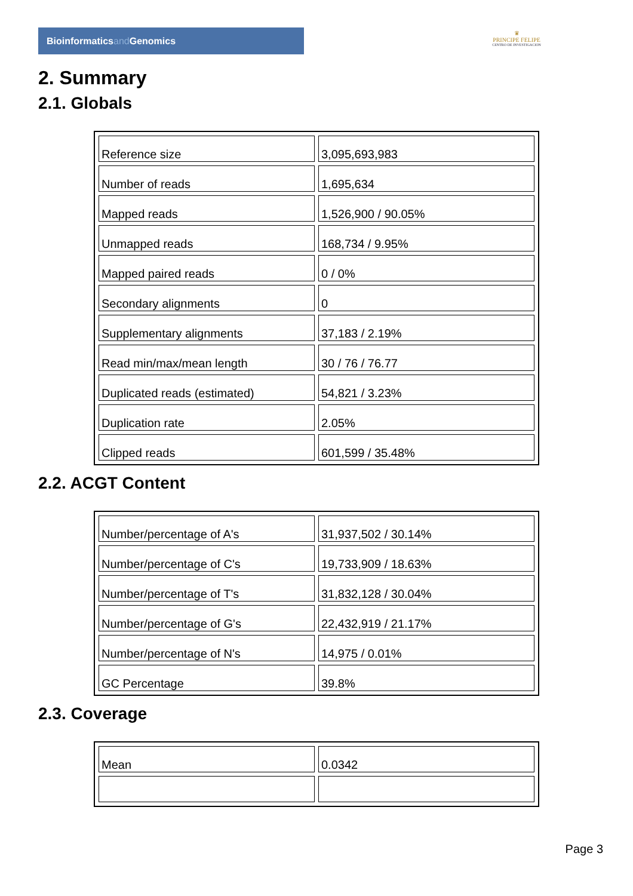Bioinformaticsand Genomics
♛
PRINCIPE FELIPE
CENTRO DE INVESTIGACION
2. Summary
2.1. Globals
| Reference size | 3,095,693,983 |
| Number of reads | 1,695,634 |
| Mapped reads | 1,526,900 / 90.05% |
| Unmapped reads | 168,734 / 9.95% |
| Mapped paired reads | 0 / 0% |
| Secondary alignments | 0 |
| Supplementary alignments | 37,183 / 2.19% |
| Read min/max/mean length | 30 / 76 / 76.77 |
| Duplicated reads (estimated) | 54,821 / 3.23% |
| Duplication rate | 2.05% |
| Clipped reads | 601,599 / 35.48% |
2.2. ACGT Content
| Number/percentage of A's | 31,937,502 / 30.14% |
| Number/percentage of C's | 19,733,909 / 18.63% |
| Number/percentage of T's | 31,832,128 / 30.04% |
| Number/percentage of G's | 22,432,919 / 21.17% |
| Number/percentage of N's | 14,975 / 0.01% |
| GC Percentage | 39.8% |
2.3. Coverage
| Mean | 0.0342 |
Page 3